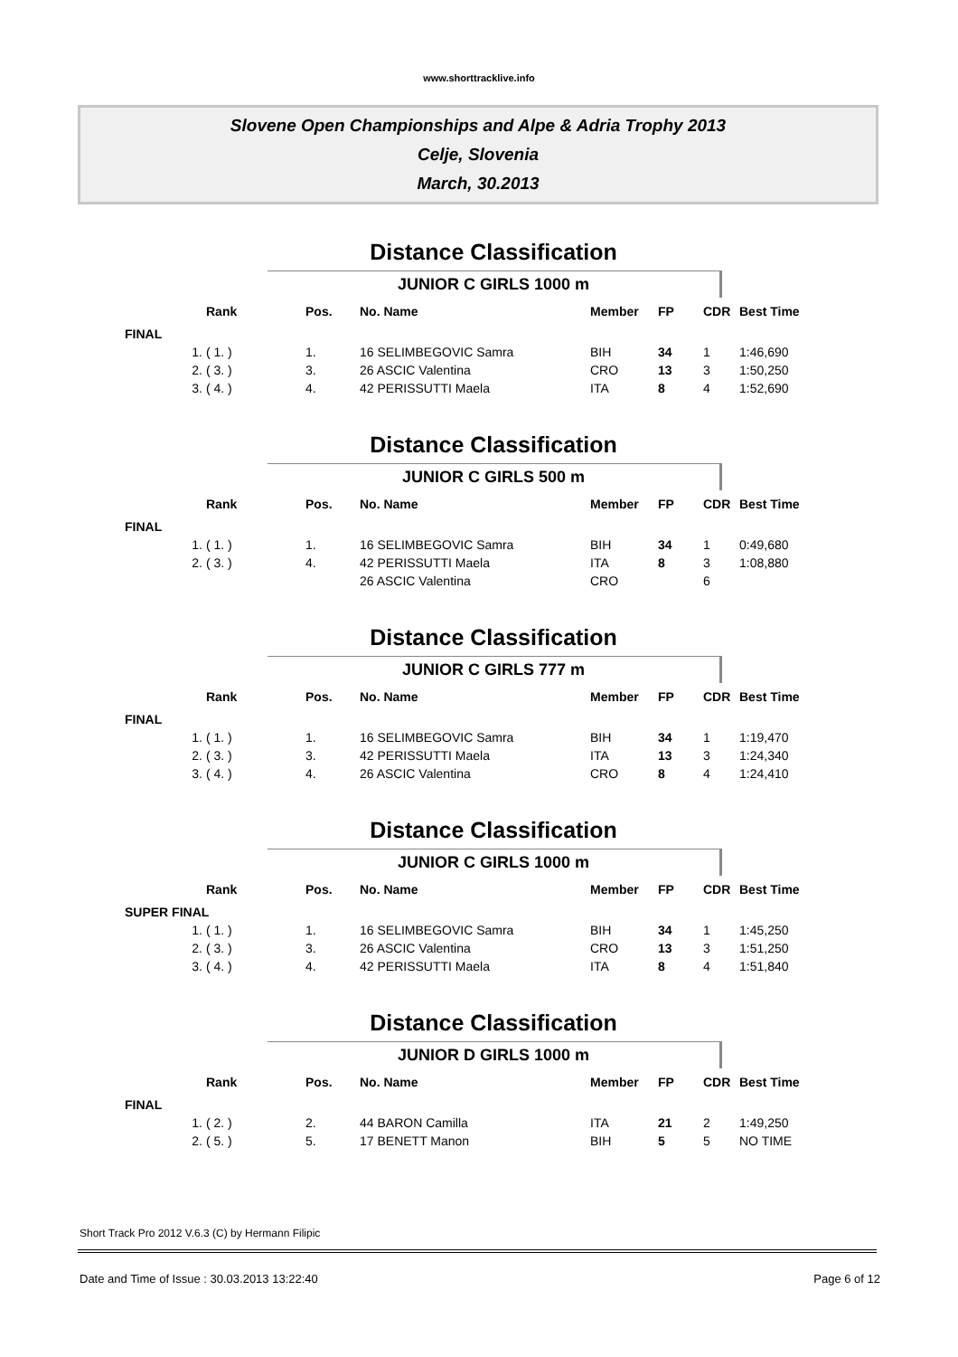www.shorttracklive.info
Slovene Open Championships and Alpe & Adria Trophy 2013
Celje, Slovenia
March, 30.2013
Distance Classification
JUNIOR C GIRLS 1000 m
| | Rank | | Pos. | No. Name | Member | FP | CDR | Best Time |
| --- | --- | --- | --- | --- | --- | --- | --- | --- |
| FINAL | | | | | | | | |
| 1. | ( 1. ) | | 1. | 16 SELIMBEGOVIC Samra | BIH | 34 | 1 | 1:46,690 |
| 2. | ( 3. ) | | 3. | 26 ASCIC Valentina | CRO | 13 | 3 | 1:50,250 |
| 3. | ( 4. ) | | 4. | 42 PERISSUTTI Maela | ITA | 8 | 4 | 1:52,690 |
Distance Classification
JUNIOR C GIRLS 500 m
| | Rank | | Pos. | No. Name | Member | FP | CDR | Best Time |
| --- | --- | --- | --- | --- | --- | --- | --- | --- |
| FINAL | | | | | | | | |
| 1. | ( 1. ) | | 1. | 16 SELIMBEGOVIC Samra | BIH | 34 | 1 | 0:49,680 |
| 2. | ( 3. ) | | 4. | 42 PERISSUTTI Maela | ITA | 8 | 3 | 1:08,880 |
| | | | | 26 ASCIC Valentina | CRO | | 6 | |
Distance Classification
JUNIOR C GIRLS 777 m
| | Rank | | Pos. | No. Name | Member | FP | CDR | Best Time |
| --- | --- | --- | --- | --- | --- | --- | --- | --- |
| FINAL | | | | | | | | |
| 1. | ( 1. ) | | 1. | 16 SELIMBEGOVIC Samra | BIH | 34 | 1 | 1:19,470 |
| 2. | ( 3. ) | | 3. | 42 PERISSUTTI Maela | ITA | 13 | 3 | 1:24,340 |
| 3. | ( 4. ) | | 4. | 26 ASCIC Valentina | CRO | 8 | 4 | 1:24,410 |
Distance Classification
JUNIOR C GIRLS 1000 m
| | Rank | | Pos. | No. Name | Member | FP | CDR | Best Time |
| --- | --- | --- | --- | --- | --- | --- | --- | --- |
| SUPER FINAL | | | | | | | | |
| 1. | ( 1. ) | | 1. | 16 SELIMBEGOVIC Samra | BIH | 34 | 1 | 1:45,250 |
| 2. | ( 3. ) | | 3. | 26 ASCIC Valentina | CRO | 13 | 3 | 1:51,250 |
| 3. | ( 4. ) | | 4. | 42 PERISSUTTI Maela | ITA | 8 | 4 | 1:51,840 |
Distance Classification
JUNIOR D GIRLS 1000 m
| | Rank | | Pos. | No. Name | Member | FP | CDR | Best Time |
| --- | --- | --- | --- | --- | --- | --- | --- | --- |
| FINAL | | | | | | | | |
| 1. | ( 2. ) | | 2. | 44 BARON Camilla | ITA | 21 | 2 | 1:49,250 |
| 2. | ( 5. ) | | 5. | 17 BENETT Manon | BIH | 5 | 5 | NO TIME |
Short Track Pro 2012 V.6.3 (C) by Hermann Filipic
Date and Time of Issue : 30.03.2013 13:22:40 Page 6 of 12